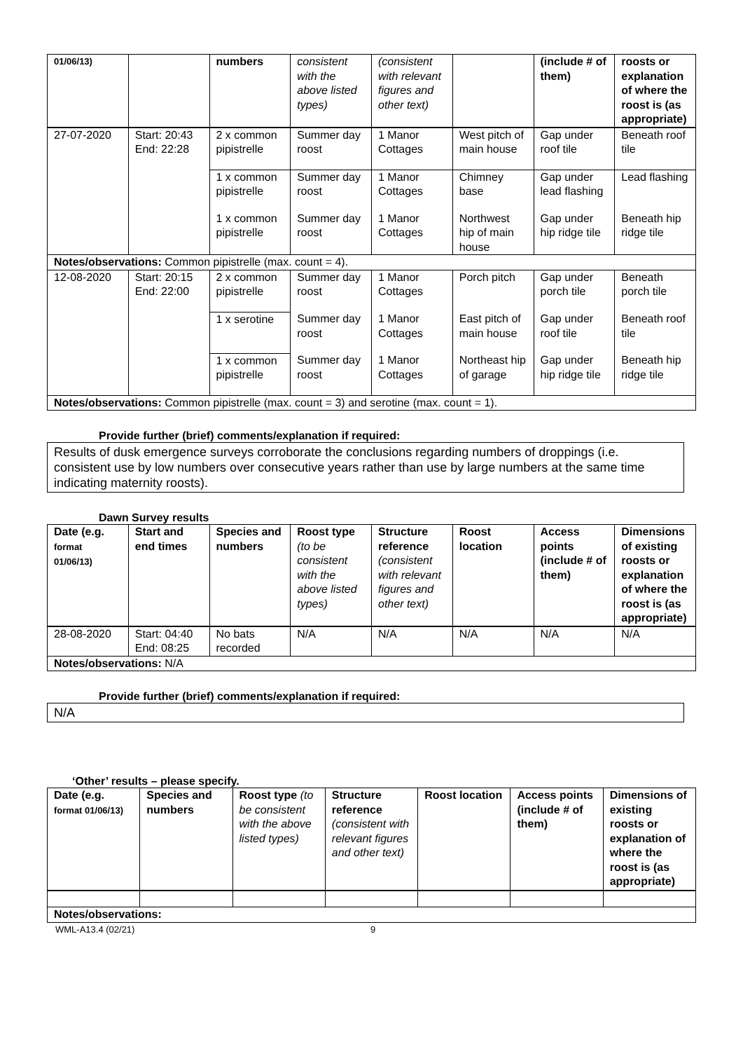| 01/06/13) | | numbers | consistent with the above listed types) | (consistent with relevant figures and other text) | | (include # of them) | roosts or explanation of where the roost is (as appropriate) |
| --- | --- | --- | --- | --- | --- | --- | --- |
| 27-07-2020 | Start: 20:43 End: 22:28 | 2 x common pipistrelle | Summer day roost | 1 Manor Cottages | West pitch of main house | Gap under roof tile | Beneath roof tile |
| | | 1 x common pipistrelle | Summer day roost | 1 Manor Cottages | Chimney base | Gap under lead flashing | Lead flashing |
| | | 1 x common pipistrelle | Summer day roost | 1 Manor Cottages | Northwest hip of main house | Gap under hip ridge tile | Beneath hip ridge tile |
| Notes/observations: Common pipistrelle (max. count = 4). | | | | | | | |
| 12-08-2020 | Start: 20:15 End: 22:00 | 2 x common pipistrelle | Summer day roost | 1 Manor Cottages | Porch pitch | Gap under porch tile | Beneath porch tile |
| | | 1 x serotine | Summer day roost | 1 Manor Cottages | East pitch of main house | Gap under roof tile | Beneath roof tile |
| | | 1 x common pipistrelle | Summer day roost | 1 Manor Cottages | Northeast hip of garage | Gap under hip ridge tile | Beneath hip ridge tile |
| Notes/observations: Common pipistrelle (max. count = 3) and serotine (max. count = 1). | | | | | | | |
Provide further (brief) comments/explanation if required:
Results of dusk emergence surveys corroborate the conclusions regarding numbers of droppings (i.e. consistent use by low numbers over consecutive years rather than use by large numbers at the same time indicating maternity roosts).
Dawn Survey results
| Date (e.g. format 01/06/13) | Start and end times | Species and numbers | Roost type (to be consistent with the above listed types) | Structure reference (consistent with relevant figures and other text) | Roost location | Access points (include # of them) | Dimensions of existing roosts or explanation of where the roost is (as appropriate) |
| --- | --- | --- | --- | --- | --- | --- | --- |
| 28-08-2020 | Start: 04:40 End: 08:25 | No bats recorded | N/A | N/A | N/A | N/A | N/A |
| Notes/observations: N/A | | | | | | | |
Provide further (brief) comments/explanation if required:
N/A
‘Other’ results – please specify.
| Date (e.g. format 01/06/13) | Species and numbers | Roost type (to be consistent with the above listed types) | Structure reference (consistent with relevant figures and other text) | Roost location | Access points (include # of them) | Dimensions of existing roosts or explanation of where the roost is (as appropriate) |
| --- | --- | --- | --- | --- | --- | --- |
| Notes/observations: | | | | | | |
WML-A13.4 (02/21) 9